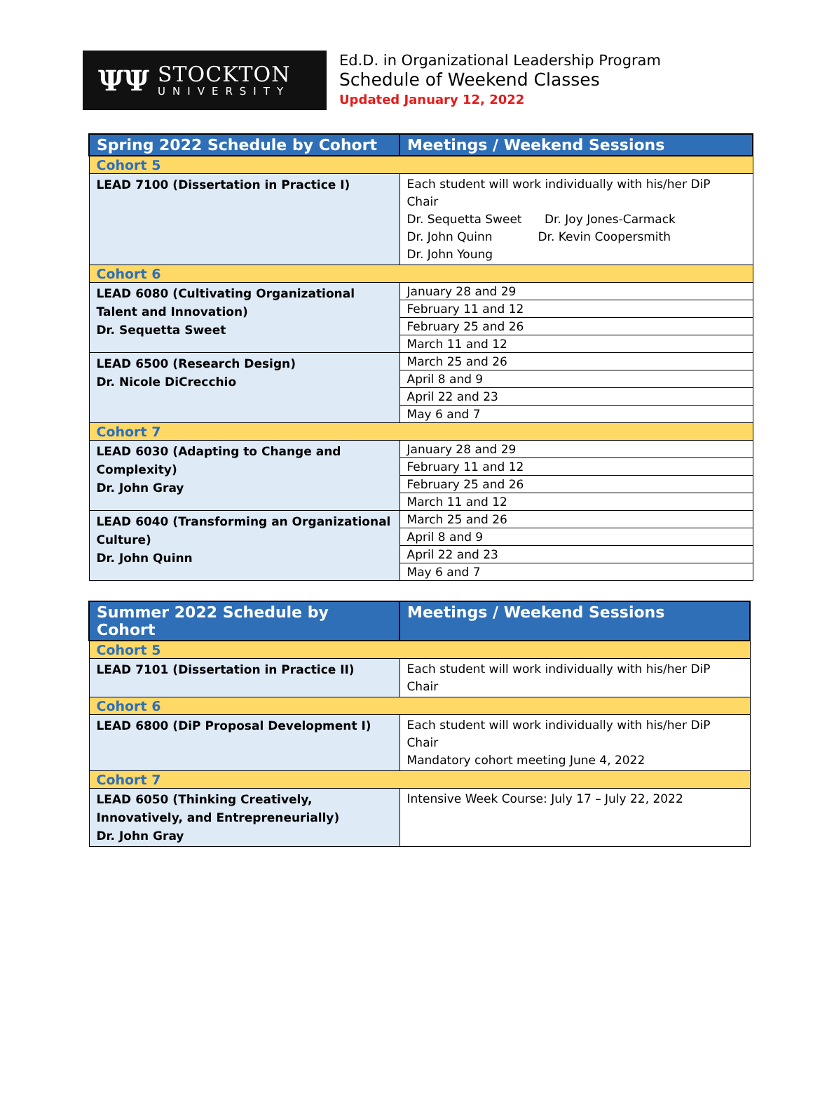ΨΨ
STOCKTON
UNIVERSITY
Ed.D. in Organizational Leadership Program
Schedule of Weekend Classes
Updated January 12, 2022
| Spring 2022 Schedule by Cohort | Meetings / Weekend Sessions |
| --- | --- |
| Cohort 5 | |
| LEAD 7100 (Dissertation in Practice I) | Each student will work individually with his/her DiP Chair Dr. Sequetta Sweet Dr. Joy Jones-Carmack Dr. John Quinn Dr. Kevin Coopersmith Dr. John Young |
| Cohort 6 | |
| LEAD 6080 (Cultivating Organizational Talent and Innovation) Dr. Sequetta Sweet | January 28 and 29 |
| | February 11 and 12 |
| | February 25 and 26 |
| | March 11 and 12 |
| LEAD 6500 (Research Design) Dr. Nicole DiCrecchio | March 25 and 26 |
| | April 8 and 9 |
| | April 22 and 23 |
| | May 6 and 7 |
| Cohort 7 | |
| LEAD 6030 (Adapting to Change and Complexity) Dr. John Gray | January 28 and 29 |
| | February 11 and 12 |
| | February 25 and 26 |
| | March 11 and 12 |
| LEAD 6040 (Transforming an Organizational Culture) Dr. John Quinn | March 25 and 26 |
| | April 8 and 9 |
| | April 22 and 23 |
| | May 6 and 7 |
| Summer 2022 Schedule by Cohort | Meetings / Weekend Sessions |
| --- | --- |
| Cohort 5 | |
| LEAD 7101 (Dissertation in Practice II) | Each student will work individually with his/her DiP Chair |
| Cohort 6 | |
| LEAD 6800 (DiP Proposal Development I) | Each student will work individually with his/her DiP Chair Mandatory cohort meeting June 4, 2022 |
| Cohort 7 | |
| LEAD 6050 (Thinking Creatively, Innovatively, and Entrepreneurially) Dr. John Gray | Intensive Week Course: July 17 – July 22, 2022 |